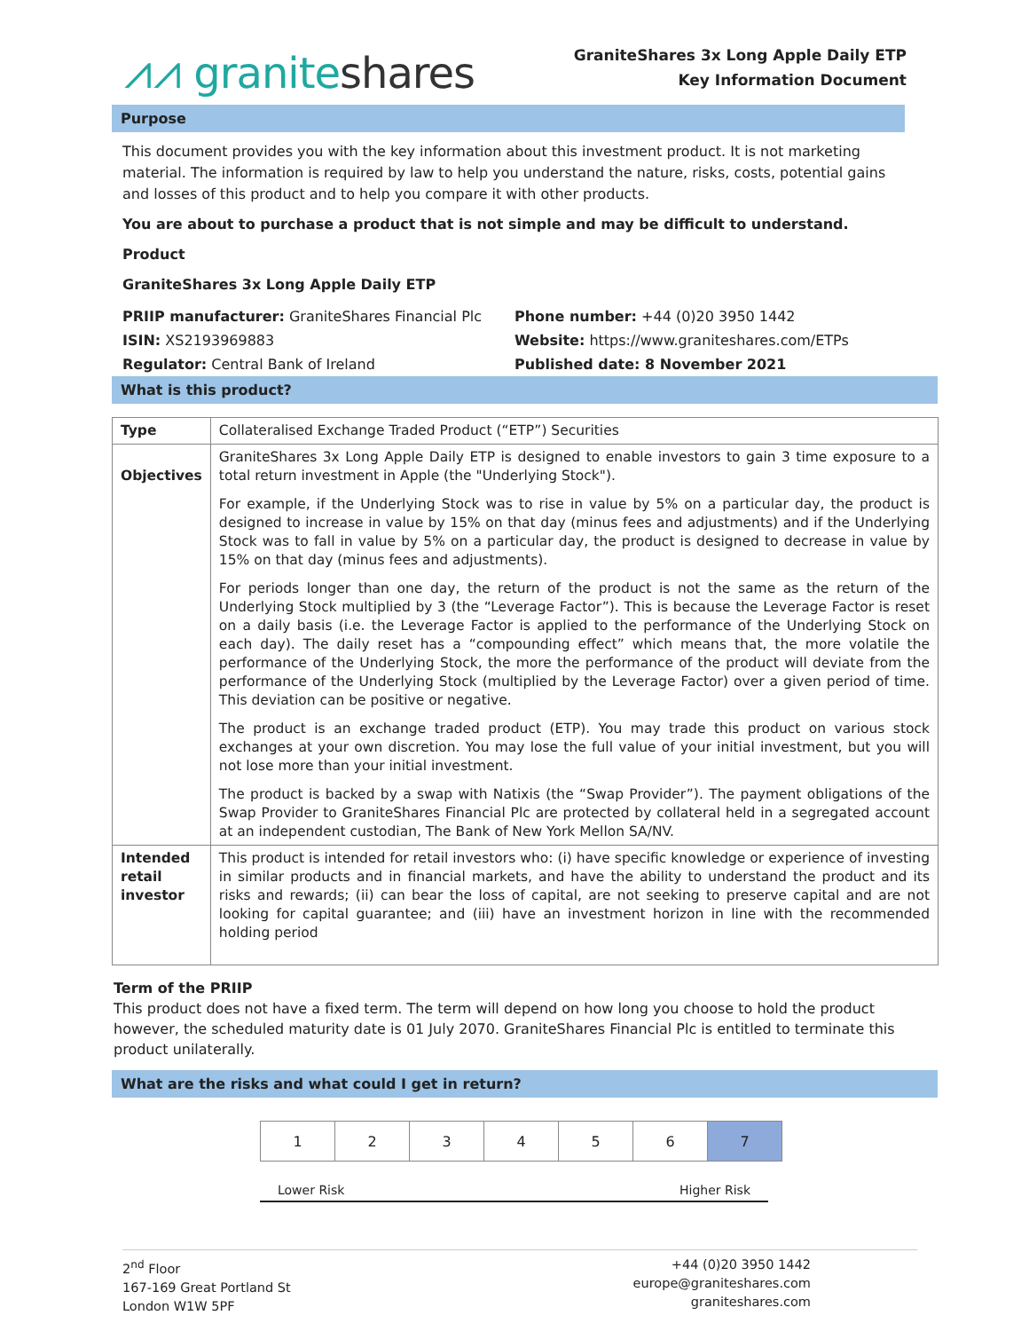⩘⩘ graniteshares
GraniteShares 3x Long Apple Daily ETP
Key Information Document
Purpose
This document provides you with the key information about this investment product. It is not marketing material. The information is required by law to help you understand the nature, risks, costs, potential gains and losses of this product and to help you compare it with other products.
You are about to purchase a product that is not simple and may be difficult to understand.
Product
GraniteShares 3x Long Apple Daily ETP
PRIIP manufacturer: GraniteShares Financial Plc
ISIN: XS2193969883
Regulator: Central Bank of Ireland
Phone number: +44 (0)20 3950 1442
Website: https://www.graniteshares.com/ETPs
Published date: 8 November 2021
What is this product?
| Type | Collateralised Exchange Traded Product (“ETP”) Securities |
| Objectives | GraniteShares 3x Long Apple Daily ETP is designed to enable investors to gain 3 time exposure to a total return investment in Apple (the "Underlying Stock"). For example, if the Underlying Stock was to rise in value by 5% on a particular day, the product is designed to increase in value by 15% on that day (minus fees and adjustments) and if the Underlying Stock was to fall in value by 5% on a particular day, the product is designed to decrease in value by 15% on that day (minus fees and adjustments). For periods longer than one day, the return of the product is not the same as the return of the Underlying Stock multiplied by 3 (the “Leverage Factor”). This is because the Leverage Factor is reset on a daily basis (i.e. the Leverage Factor is applied to the performance of the Underlying Stock on each day). The daily reset has a “compounding effect” which means that, the more volatile the performance of the Underlying Stock, the more the performance of the product will deviate from the performance of the Underlying Stock (multiplied by the Leverage Factor) over a given period of time. This deviation can be positive or negative. The product is an exchange traded product (ETP). You may trade this product on various stock exchanges at your own discretion. You may lose the full value of your initial investment, but you will not lose more than your initial investment. The product is backed by a swap with Natixis (the “Swap Provider”). The payment obligations of the Swap Provider to GraniteShares Financial Plc are protected by collateral held in a segregated account at an independent custodian, The Bank of New York Mellon SA/NV. |
| Intended retail investor | This product is intended for retail investors who: (i) have specific knowledge or experience of investing in similar products and in financial markets, and have the ability to understand the product and its risks and rewards; (ii) can bear the loss of capital, are not seeking to preserve capital and are not looking for capital guarantee; and (iii) have an investment horizon in line with the recommended holding period |
Term of the PRIIP
This product does not have a fixed term. The term will depend on how long you choose to hold the product however, the scheduled maturity date is 01 July 2070. GraniteShares Financial Plc is entitled to terminate this product unilaterally.
What are the risks and what could I get in return?
| 1 | 2 | 3 | 4 | 5 | 6 | 7 |
Lower Risk Higher Risk
2<sup>nd</sup> Floor
167-169 Great Portland St
London W1W 5PF
+44 (0)20 3950 1442
europe@graniteshares.com
graniteshares.com